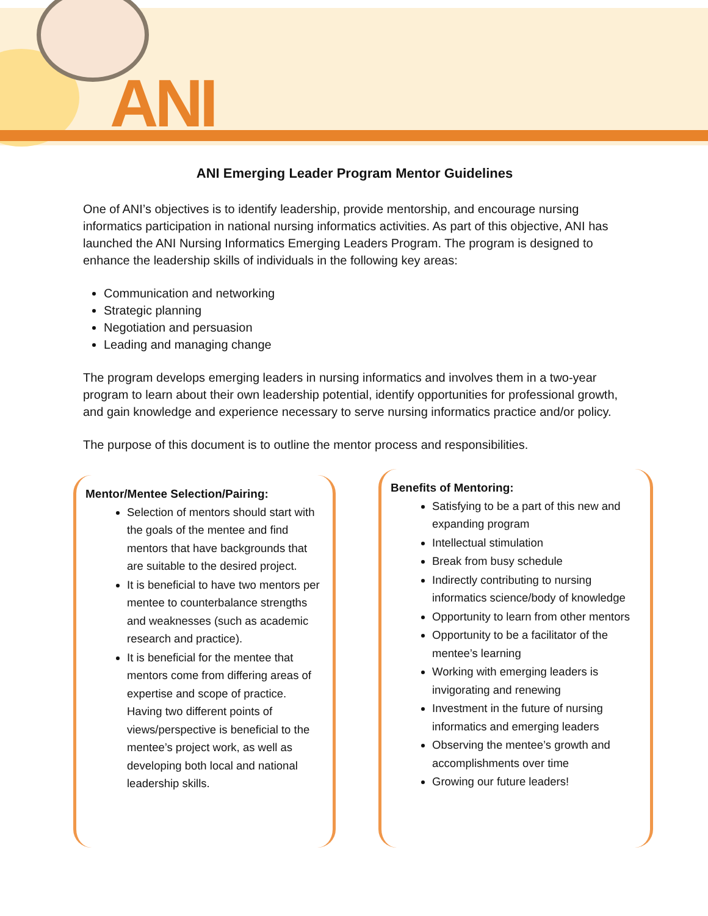ANI
ANI Emerging Leader Program Mentor Guidelines
One of ANI’s objectives is to identify leadership, provide mentorship, and encourage nursing informatics participation in national nursing informatics activities. As part of this objective, ANI has launched the ANI Nursing Informatics Emerging Leaders Program. The program is designed to enhance the leadership skills of individuals in the following key areas:
Communication and networking
Strategic planning
Negotiation and persuasion
Leading and managing change
The program develops emerging leaders in nursing informatics and involves them in a two-year program to learn about their own leadership potential, identify opportunities for professional growth, and gain knowledge and experience necessary to serve nursing informatics practice and/or policy.
The purpose of this document is to outline the mentor process and responsibilities.
Mentor/Mentee Selection/Pairing:
Selection of mentors should start with the goals of the mentee and find mentors that have backgrounds that are suitable to the desired project.
It is beneficial to have two mentors per mentee to counterbalance strengths and weaknesses (such as academic research and practice).
It is beneficial for the mentee that mentors come from differing areas of expertise and scope of practice. Having two different points of views/perspective is beneficial to the mentee’s project work, as well as developing both local and national leadership skills.
Benefits of Mentoring:
Satisfying to be a part of this new and expanding program
Intellectual stimulation
Break from busy schedule
Indirectly contributing to nursing informatics science/body of knowledge
Opportunity to learn from other mentors
Opportunity to be a facilitator of the mentee’s learning
Working with emerging leaders is invigorating and renewing
Investment in the future of nursing informatics and emerging leaders
Observing the mentee’s growth and accomplishments over time
Growing our future leaders!